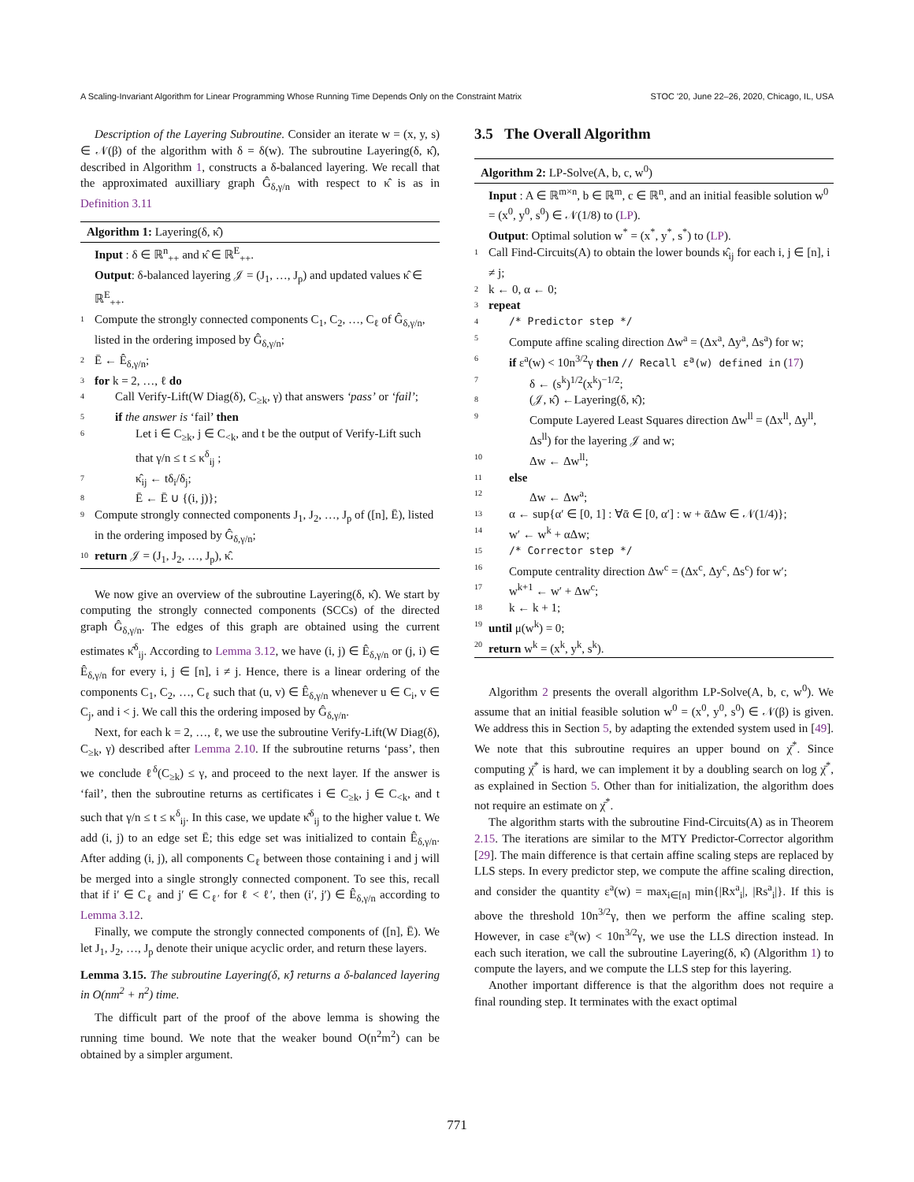A Scaling-Invariant Algorithm for Linear Programming Whose Running Time Depends Only on the Constraint Matrix STOC '20, June 22–26, 2020, Chicago, IL, USA
Description of the Layering Subroutine. Consider an iterate w = (x, y, s) ∈ 𝒩(β) of the algorithm with δ = δ(w). The subroutine Layering(δ, κ̂), described in Algorithm 1, constructs a δ-balanced layering. We recall that the approximated auxilliary graph Ĝ<sub>δ,γ/n</sub> with respect to κ̂ is as in Definition 3.11
Algorithm 1: Layering(δ, κ̂)
Input : δ ∈ ℝ<sup>n</sup><sub>++</sub> and κ̂ ∈ ℝ<sup>E</sup><sub>++</sub>.
Output: δ-balanced layering 𝒥 = (J<sub>1</sub>, …, J<sub>p</sub>) and updated values κ̂ ∈ ℝ<sup>E</sup><sub>++</sub>.
1 Compute the strongly connected components C<sub>1</sub>, C<sub>2</sub>, …, C<sub>ℓ</sub> of Ĝ<sub>δ,γ/n</sub>, listed in the ordering imposed by Ĝ<sub>δ,γ/n</sub>;
2 Ē ← Ê<sub>δ,γ/n</sub>;
3 for k = 2, …, ℓ do
4
Call Verify-Lift(W Diag(δ), C<sub>≥k</sub>, γ) that answers ‘pass’ or ‘fail’;
5
if the answer is ‘fail’ then
6
Let i ∈ C<sub>≥k</sub>, j ∈ C<sub><k</sub>, and t be the output of Verify-Lift such that γ/n ≤ t ≤ κ<sup>δ</sup><sub>ij</sub> ;
7
κ̂<sub>ij</sub> ← tδ<sub>i</sub>/δ<sub>j</sub>;
8
Ē ← Ē ∪ {(i, j)};
9 Compute strongly connected components J<sub>1</sub>, J<sub>2</sub>, …, J<sub>p</sub> of ([n], Ē), listed in the ordering imposed by Ĝ<sub>δ,γ/n</sub>;
10 return 𝒥 = (J<sub>1</sub>, J<sub>2</sub>, …, J<sub>p</sub>), κ̂.
We now give an overview of the subroutine Layering(δ, κ̂). We start by computing the strongly connected components (SCCs) of the directed graph Ĝ<sub>δ,γ/n</sub>. The edges of this graph are obtained using the current estimates κ̂<sup>δ</sup><sub>ij</sub>. According to Lemma 3.12, we have (i, j) ∈ Ê<sub>δ,γ/n</sub> or (j, i) ∈ Ê<sub>δ,γ/n</sub> for every i, j ∈ [n], i ≠ j. Hence, there is a linear ordering of the components C<sub>1</sub>, C<sub>2</sub>, …, C<sub>ℓ</sub> such that (u, v) ∈ Ê<sub>δ,γ/n</sub> whenever u ∈ C<sub>i</sub>, v ∈ C<sub>j</sub>, and i < j. We call this the ordering imposed by Ĝ<sub>δ,γ/n</sub>.
Next, for each k = 2, …, ℓ, we use the subroutine Verify-Lift(W Diag(δ), C<sub>≥k</sub>, γ) described after Lemma 2.10. If the subroutine returns ‘pass’, then we conclude ℓ<sup>δ</sup>(C<sub>≥k</sub>) ≤ γ, and proceed to the next layer. If the answer is ‘fail’, then the subroutine returns as certificates i ∈ C<sub>≥k</sub>, j ∈ C<sub><k</sub>, and t such that γ/n ≤ t ≤ κ<sup>δ</sup><sub>ij</sub>. In this case, we update κ̂<sup>δ</sup><sub>ij</sub> to the higher value t. We add (i, j) to an edge set Ē; this edge set was initialized to contain Ê<sub>δ,γ/n</sub>. After adding (i, j), all components C<sub>ℓ</sub> between those containing i and j will be merged into a single strongly connected component. To see this, recall that if i′ ∈ C<sub>ℓ</sub> and j′ ∈ C<sub>ℓ′</sub> for ℓ < ℓ′, then (i′, j′) ∈ Ê<sub>δ,γ/n</sub> according to Lemma 3.12.
Finally, we compute the strongly connected components of ([n], Ē). We let J<sub>1</sub>, J<sub>2</sub>, …, J<sub>p</sub> denote their unique acyclic order, and return these layers.
Lemma 3.15. The subroutine Layering(δ, κ̂) returns a δ-balanced layering in O(nm<sup>2</sup> + n<sup>2</sup>) time.
The difficult part of the proof of the above lemma is showing the running time bound. We note that the weaker bound O(n<sup>2</sup>m<sup>2</sup>) can be obtained by a simpler argument.
3.5 The Overall Algorithm
Algorithm 2: LP-Solve(A, b, c, w<sup>0</sup>)
Input : A ∈ ℝ<sup>m×n</sup>, b ∈ ℝ<sup>m</sup>, c ∈ ℝ<sup>n</sup>, and an initial feasible solution w<sup>0</sup> = (x<sup>0</sup>, y<sup>0</sup>, s<sup>0</sup>) ∈ 𝒩(1/8) to (LP).
Output: Optimal solution w<sup>*</sup> = (x<sup>*</sup>, y<sup>*</sup>, s<sup>*</sup>) to (LP).
1 Call Find-Circuits(A) to obtain the lower bounds κ̂<sub>ij</sub> for each i, j ∈ [n], i ≠ j;
2 k ← 0, α ← 0;
3 repeat
4
/* Predictor step */
5
Compute affine scaling direction Δw<sup>a</sup> = (Δx<sup>a</sup>, Δy<sup>a</sup>, Δs<sup>a</sup>) for w;
6
if ε<sup>a</sup>(w) < 10n<sup>3/2</sup>γ then // Recall ε<sup>a</sup>(w) defined in (17)
7
δ ← (s<sup>k</sup>)<sup>1/2</sup>(x<sup>k</sup>)<sup>−1/2</sup>;
8
(𝒥, κ̂) ←Layering(δ, κ̂);
9
Compute Layered Least Squares direction Δw<sup>ll</sup> = (Δx<sup>ll</sup>, Δy<sup>ll</sup>, Δs<sup>ll</sup>) for the layering 𝒥 and w;
10
Δw ← Δw<sup>ll</sup>;
11
else
12
Δw ← Δw<sup>a</sup>;
13
α ← sup{α′ ∈ [0, 1] : ∀ᾱ ∈ [0, α′] : w + ᾱΔw ∈ 𝒩(1/4)};
14
w′ ← w<sup>k</sup> + αΔw;
15
/* Corrector step */
16
Compute centrality direction Δw<sup>c</sup> = (Δx<sup>c</sup>, Δy<sup>c</sup>, Δs<sup>c</sup>) for w′;
17
w<sup>k+1</sup> ← w′ + Δw<sup>c</sup>;
18
k ← k + 1;
19 until μ(w<sup>k</sup>) = 0;
20 return w<sup>k</sup> = (x<sup>k</sup>, y<sup>k</sup>, s<sup>k</sup>).
Algorithm 2 presents the overall algorithm LP-Solve(A, b, c, w<sup>0</sup>). We assume that an initial feasible solution w<sup>0</sup> = (x<sup>0</sup>, y<sup>0</sup>, s<sup>0</sup>) ∈ 𝒩(β) is given. We address this in Section 5, by adapting the extended system used in [49]. We note that this subroutine requires an upper bound on χ̄<sup>*</sup>. Since computing χ̄<sup>*</sup> is hard, we can implement it by a doubling search on log χ̄<sup>*</sup>, as explained in Section 5. Other than for initialization, the algorithm does not require an estimate on χ̄<sup>*</sup>.
The algorithm starts with the subroutine Find-Circuits(A) as in Theorem 2.15. The iterations are similar to the MTY Predictor-Corrector algorithm [29]. The main difference is that certain affine scaling steps are replaced by LLS steps. In every predictor step, we compute the affine scaling direction, and consider the quantity ε<sup>a</sup>(w) = max<sub>i∈[n]</sub> min{|Rx<sup>a</sup><sub>i</sub>|, |Rs<sup>a</sup><sub>i</sub>|}. If this is above the threshold 10n<sup>3/2</sup>γ, then we perform the affine scaling step. However, in case ε<sup>a</sup>(w) < 10n<sup>3/2</sup>γ, we use the LLS direction instead. In each such iteration, we call the subroutine Layering(δ, κ̂) (Algorithm 1) to compute the layers, and we compute the LLS step for this layering.
Another important difference is that the algorithm does not require a final rounding step. It terminates with the exact optimal
771